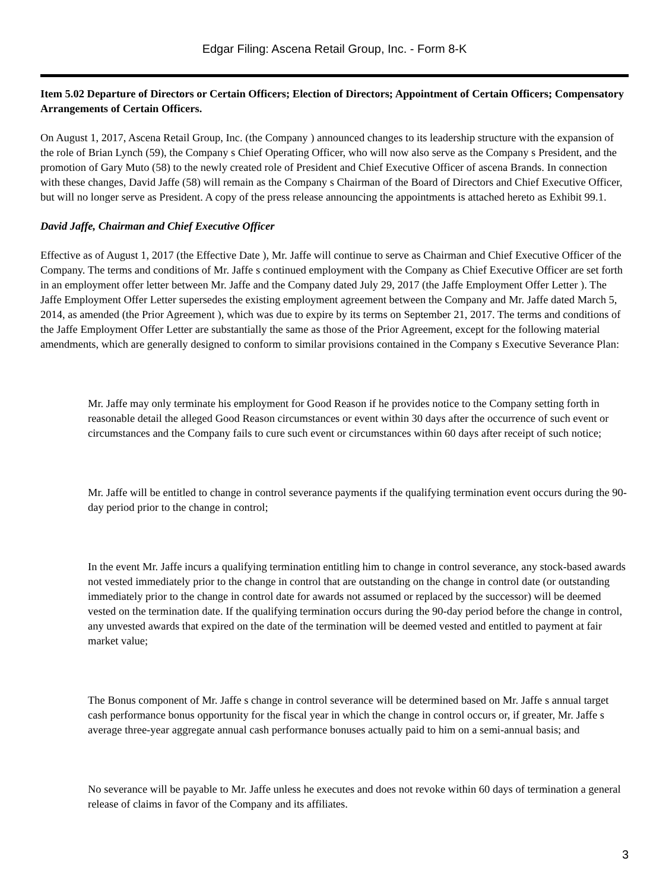Edgar Filing: Ascena Retail Group, Inc. - Form 8-K
Item 5.02 Departure of Directors or Certain Officers; Election of Directors; Appointment of Certain Officers; Compensatory Arrangements of Certain Officers.
On August 1, 2017, Ascena Retail Group, Inc. (the Company ) announced changes to its leadership structure with the expansion of the role of Brian Lynch (59), the Company s Chief Operating Officer, who will now also serve as the Company s President, and the promotion of Gary Muto (58) to the newly created role of President and Chief Executive Officer of ascena Brands. In connection with these changes, David Jaffe (58) will remain as the Company s Chairman of the Board of Directors and Chief Executive Officer, but will no longer serve as President. A copy of the press release announcing the appointments is attached hereto as Exhibit 99.1.
David Jaffe, Chairman and Chief Executive Officer
Effective as of August 1, 2017 (the Effective Date ), Mr. Jaffe will continue to serve as Chairman and Chief Executive Officer of the Company. The terms and conditions of Mr. Jaffe s continued employment with the Company as Chief Executive Officer are set forth in an employment offer letter between Mr. Jaffe and the Company dated July 29, 2017 (the Jaffe Employment Offer Letter ). The Jaffe Employment Offer Letter supersedes the existing employment agreement between the Company and Mr. Jaffe dated March 5, 2014, as amended (the Prior Agreement ), which was due to expire by its terms on September 21, 2017. The terms and conditions of the Jaffe Employment Offer Letter are substantially the same as those of the Prior Agreement, except for the following material amendments, which are generally designed to conform to similar provisions contained in the Company s Executive Severance Plan:
Mr. Jaffe may only terminate his employment for Good Reason if he provides notice to the Company setting forth in reasonable detail the alleged Good Reason circumstances or event within 30 days after the occurrence of such event or circumstances and the Company fails to cure such event or circumstances within 60 days after receipt of such notice;
Mr. Jaffe will be entitled to change in control severance payments if the qualifying termination event occurs during the 90-day period prior to the change in control;
In the event Mr. Jaffe incurs a qualifying termination entitling him to change in control severance, any stock-based awards not vested immediately prior to the change in control that are outstanding on the change in control date (or outstanding immediately prior to the change in control date for awards not assumed or replaced by the successor) will be deemed vested on the termination date. If the qualifying termination occurs during the 90-day period before the change in control, any unvested awards that expired on the date of the termination will be deemed vested and entitled to payment at fair market value;
The Bonus component of Mr. Jaffe s change in control severance will be determined based on Mr. Jaffe s annual target cash performance bonus opportunity for the fiscal year in which the change in control occurs or, if greater, Mr. Jaffe s average three-year aggregate annual cash performance bonuses actually paid to him on a semi-annual basis; and
No severance will be payable to Mr. Jaffe unless he executes and does not revoke within 60 days of termination a general release of claims in favor of the Company and its affiliates.
3